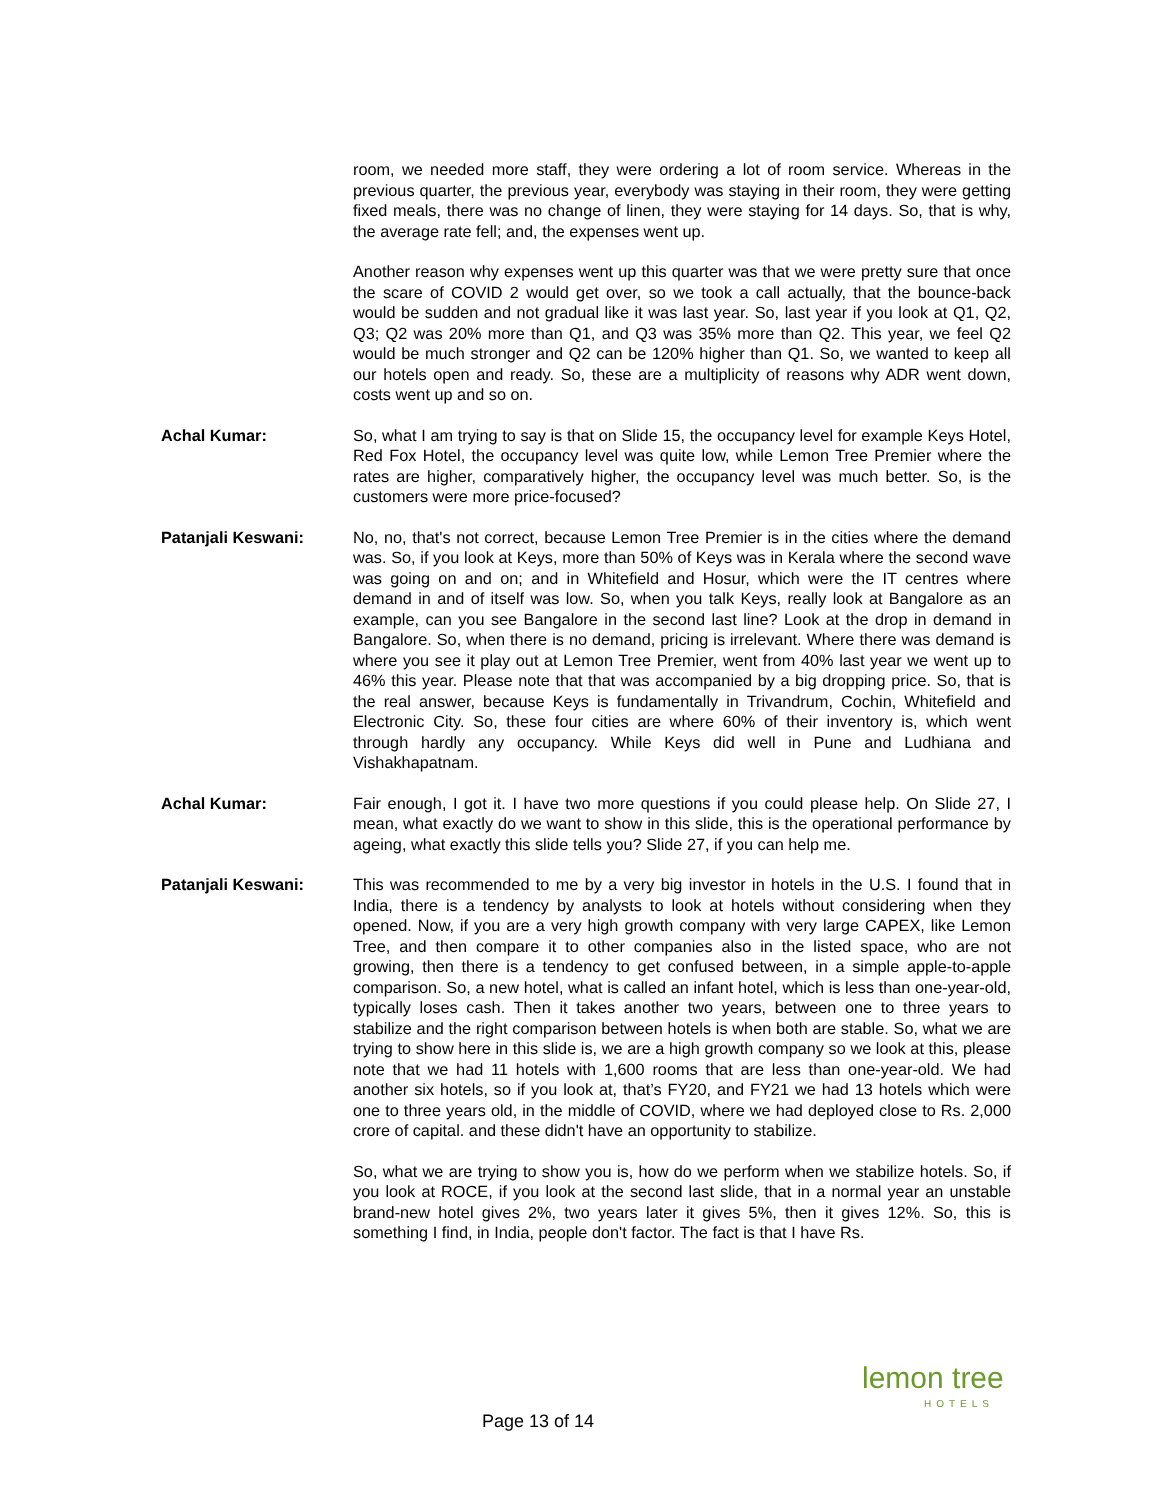room, we needed more staff, they were ordering a lot of room service. Whereas in the previous quarter, the previous year, everybody was staying in their room, they were getting fixed meals, there was no change of linen, they were staying for 14 days. So, that is why, the average rate fell; and, the expenses went up.
Another reason why expenses went up this quarter was that we were pretty sure that once the scare of COVID 2 would get over, so we took a call actually, that the bounce-back would be sudden and not gradual like it was last year. So, last year if you look at Q1, Q2, Q3; Q2 was 20% more than Q1, and Q3 was 35% more than Q2. This year, we feel Q2 would be much stronger and Q2 can be 120% higher than Q1. So, we wanted to keep all our hotels open and ready. So, these are a multiplicity of reasons why ADR went down, costs went up and so on.
Achal Kumar: So, what I am trying to say is that on Slide 15, the occupancy level for example Keys Hotel, Red Fox Hotel, the occupancy level was quite low, while Lemon Tree Premier where the rates are higher, comparatively higher, the occupancy level was much better. So, is the customers were more price-focused?
Patanjali Keswani: No, no, that's not correct, because Lemon Tree Premier is in the cities where the demand was. So, if you look at Keys, more than 50% of Keys was in Kerala where the second wave was going on and on; and in Whitefield and Hosur, which were the IT centres where demand in and of itself was low. So, when you talk Keys, really look at Bangalore as an example, can you see Bangalore in the second last line? Look at the drop in demand in Bangalore. So, when there is no demand, pricing is irrelevant. Where there was demand is where you see it play out at Lemon Tree Premier, went from 40% last year we went up to 46% this year. Please note that that was accompanied by a big dropping price. So, that is the real answer, because Keys is fundamentally in Trivandrum, Cochin, Whitefield and Electronic City. So, these four cities are where 60% of their inventory is, which went through hardly any occupancy. While Keys did well in Pune and Ludhiana and Vishakhapatnam.
Achal Kumar: Fair enough, I got it. I have two more questions if you could please help. On Slide 27, I mean, what exactly do we want to show in this slide, this is the operational performance by ageing, what exactly this slide tells you? Slide 27, if you can help me.
Patanjali Keswani: This was recommended to me by a very big investor in hotels in the U.S. I found that in India, there is a tendency by analysts to look at hotels without considering when they opened. Now, if you are a very high growth company with very large CAPEX, like Lemon Tree, and then compare it to other companies also in the listed space, who are not growing, then there is a tendency to get confused between, in a simple apple-to-apple comparison. So, a new hotel, what is called an infant hotel, which is less than one-year-old, typically loses cash. Then it takes another two years, between one to three years to stabilize and the right comparison between hotels is when both are stable. So, what we are trying to show here in this slide is, we are a high growth company so we look at this, please note that we had 11 hotels with 1,600 rooms that are less than one-year-old. We had another six hotels, so if you look at, that’s FY20, and FY21 we had 13 hotels which were one to three years old, in the middle of COVID, where we had deployed close to Rs. 2,000 crore of capital. and these didn't have an opportunity to stabilize.
So, what we are trying to show you is, how do we perform when we stabilize hotels. So, if you look at ROCE, if you look at the second last slide, that in a normal year an unstable brand-new hotel gives 2%, two years later it gives 5%, then it gives 12%. So, this is something I find, in India, people don't factor. The fact is that I have Rs.
lemon tree HOTELS
Page 13 of 14